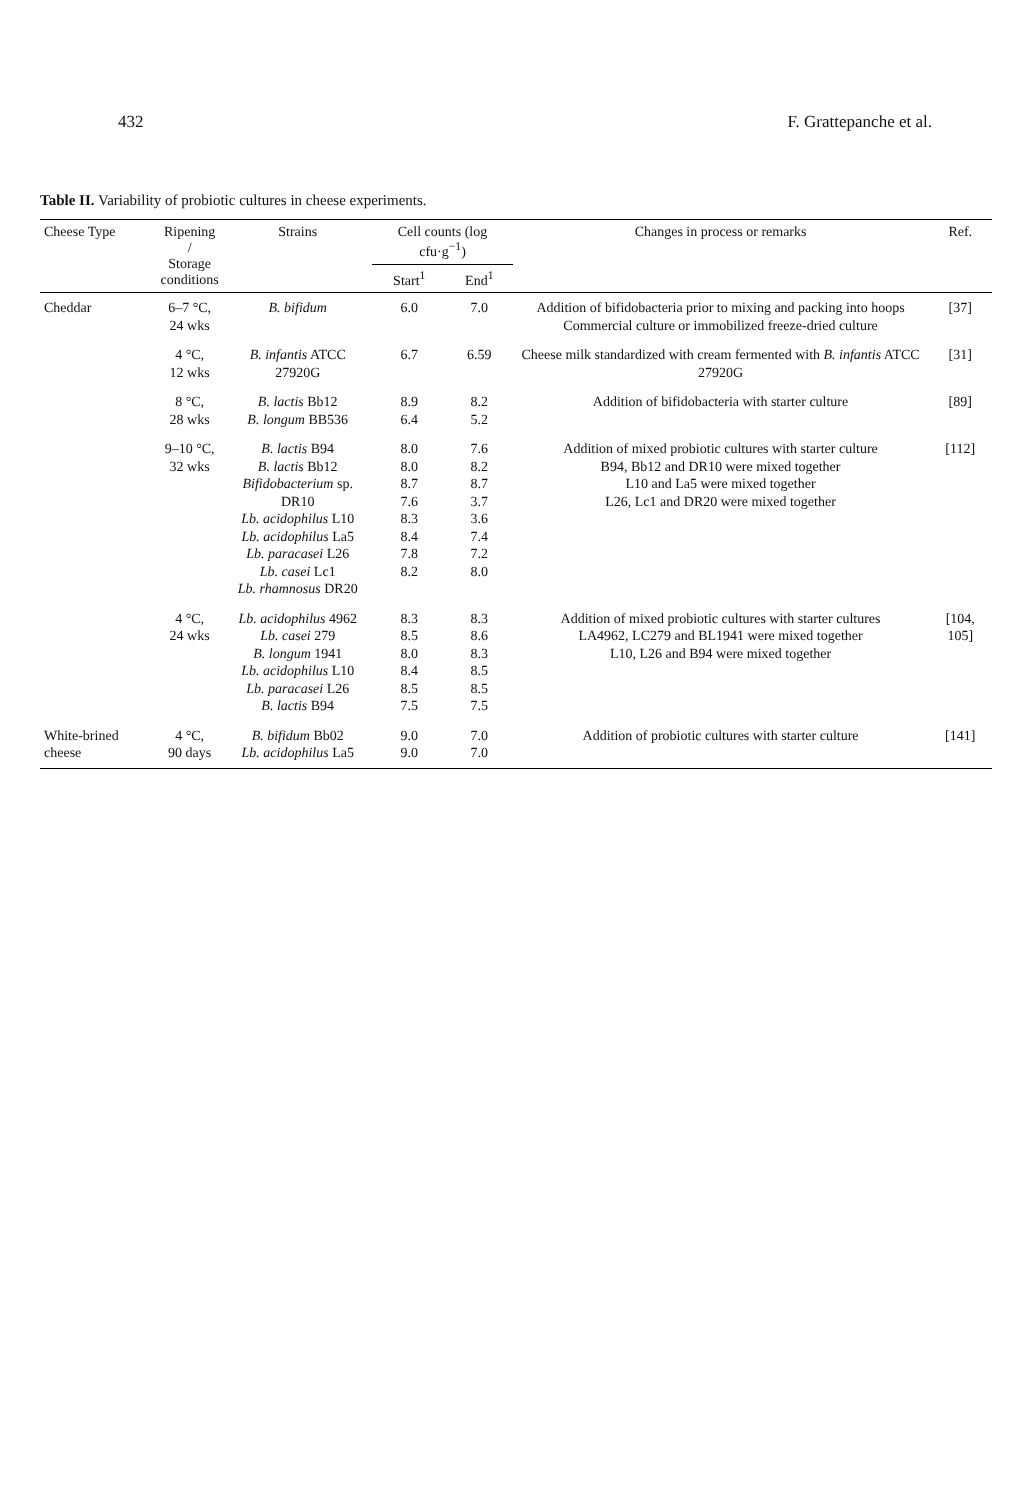432 F. Grattepanche et al.
Table II. Variability of probiotic cultures in cheese experiments.
| Cheese Type | Ripening / Storage conditions | Strains | Cell counts (log cfu·g<sup>−1</sup>) | | Changes in process or remarks | Ref. |
| --- | --- | --- | --- | --- | --- | --- |
| | | | Start<sup>1</sup> | End<sup>1</sup> | | |
| Cheddar | 6–7 °C, 24 wks | B. bifidum | 6.0 | 7.0 | Addition of bifidobacteria prior to mixing and packing into hoops Commercial culture or immobilized freeze-dried culture | [37] |
| | 4 °C, 12 wks | B. infantis ATCC 27920G | 6.7 | 6.59 | Cheese milk standardized with cream fermented with B. infantis ATCC 27920G | [31] |
| | 8 °C, 28 wks | B. lactis Bb12 B. longum BB536 | 8.9 6.4 | 8.2 5.2 | Addition of bifidobacteria with starter culture | [89] |
| | 9–10 °C, 32 wks | B. lactis B94 B. lactis Bb12 Bifidobacterium sp. DR10 Lb. acidophilus L10 Lb. acidophilus La5 Lb. paracasei L26 Lb. casei Lc1 Lb. rhamnosus DR20 | 8.0 8.0 8.7 7.6 8.3 8.4 7.8 8.2 | 7.6 8.2 8.7 3.7 3.6 7.4 7.2 8.0 | Addition of mixed probiotic cultures with starter culture B94, Bb12 and DR10 were mixed together L10 and La5 were mixed together L26, Lc1 and DR20 were mixed together | [112] |
| | 4 °C, 24 wks | Lb. acidophilus 4962 Lb. casei 279 B. longum 1941 Lb. acidophilus L10 Lb. paracasei L26 B. lactis B94 | 8.3 8.5 8.0 8.4 8.5 7.5 | 8.3 8.6 8.3 8.5 8.5 7.5 | Addition of mixed probiotic cultures with starter cultures LA4962, LC279 and BL1941 were mixed together L10, L26 and B94 were mixed together | [104, 105] |
| White-brined cheese | 4 °C, 90 days | B. bifidum Bb02 Lb. acidophilus La5 | 9.0 9.0 | 7.0 7.0 | Addition of probiotic cultures with starter culture | [141] |